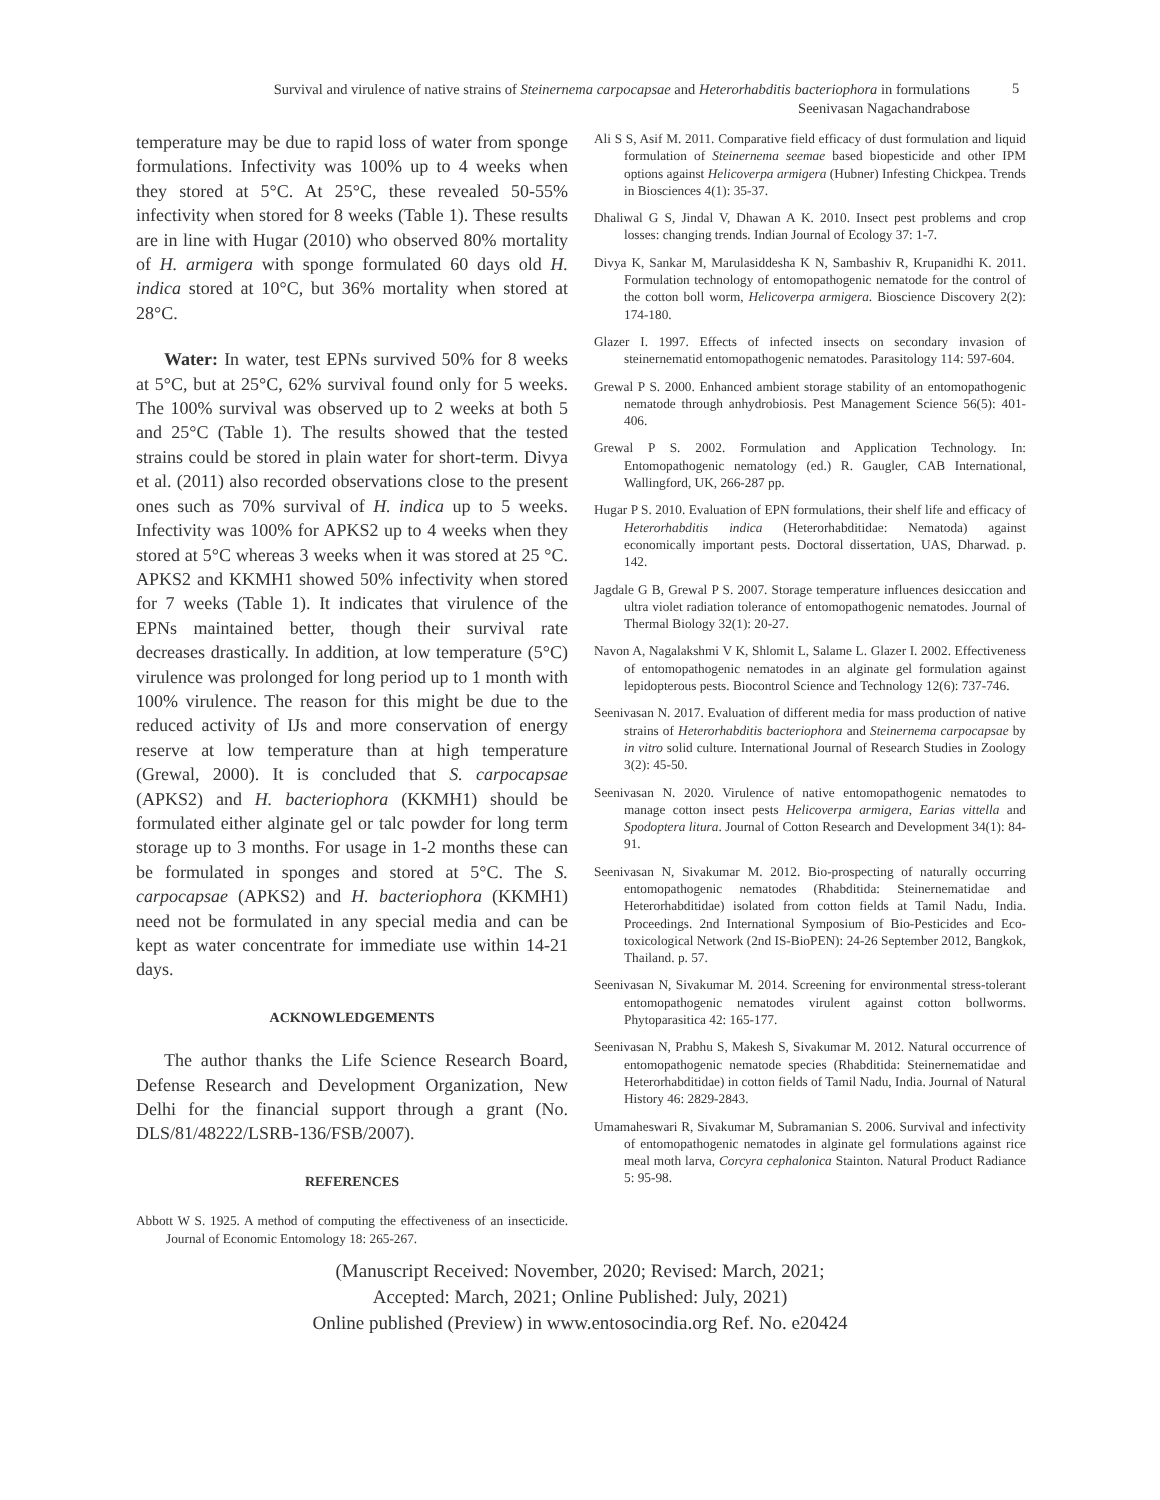Survival and virulence of native strains of Steinernema carpocapsae and Heterorhabditis bacteriophora in formulations
Seenivasan Nagachandrabose
5
temperature may be due to rapid loss of water from sponge formulations. Infectivity was 100% up to 4 weeks when they stored at 5°C. At 25°C, these revealed 50-55% infectivity when stored for 8 weeks (Table 1). These results are in line with Hugar (2010) who observed 80% mortality of H. armigera with sponge formulated 60 days old H. indica stored at 10°C, but 36% mortality when stored at 28°C.
Water: In water, test EPNs survived 50% for 8 weeks at 5°C, but at 25°C, 62% survival found only for 5 weeks. The 100% survival was observed up to 2 weeks at both 5 and 25°C (Table 1). The results showed that the tested strains could be stored in plain water for short-term. Divya et al. (2011) also recorded observations close to the present ones such as 70% survival of H. indica up to 5 weeks. Infectivity was 100% for APKS2 up to 4 weeks when they stored at 5°C whereas 3 weeks when it was stored at 25 °C. APKS2 and KKMH1 showed 50% infectivity when stored for 7 weeks (Table 1). It indicates that virulence of the EPNs maintained better, though their survival rate decreases drastically. In addition, at low temperature (5°C) virulence was prolonged for long period up to 1 month with 100% virulence. The reason for this might be due to the reduced activity of IJs and more conservation of energy reserve at low temperature than at high temperature (Grewal, 2000). It is concluded that S. carpocapsae (APKS2) and H. bacteriophora (KKMH1) should be formulated either alginate gel or talc powder for long term storage up to 3 months. For usage in 1-2 months these can be formulated in sponges and stored at 5°C. The S. carpocapsae (APKS2) and H. bacteriophora (KKMH1) need not be formulated in any special media and can be kept as water concentrate for immediate use within 14-21 days.
ACKNOWLEDGEMENTS
The author thanks the Life Science Research Board, Defense Research and Development Organization, New Delhi for the financial support through a grant (No. DLS/81/48222/LSRB-136/FSB/2007).
REFERENCES
Abbott W S. 1925. A method of computing the effectiveness of an insecticide. Journal of Economic Entomology 18: 265-267.
Ali S S, Asif M. 2011. Comparative field efficacy of dust formulation and liquid formulation of Steinernema seemae based biopesticide and other IPM options against Helicoverpa armigera (Hubner) Infesting Chickpea. Trends in Biosciences 4(1): 35-37.
Dhaliwal G S, Jindal V, Dhawan A K. 2010. Insect pest problems and crop losses: changing trends. Indian Journal of Ecology 37: 1-7.
Divya K, Sankar M, Marulasiddesha K N, Sambashiv R, Krupanidhi K. 2011. Formulation technology of entomopathogenic nematode for the control of the cotton boll worm, Helicoverpa armigera. Bioscience Discovery 2(2): 174-180.
Glazer I. 1997. Effects of infected insects on secondary invasion of steinernematid entomopathogenic nematodes. Parasitology 114: 597-604.
Grewal P S. 2000. Enhanced ambient storage stability of an entomopathogenic nematode through anhydrobiosis. Pest Management Science 56(5): 401-406.
Grewal P S. 2002. Formulation and Application Technology. In: Entomopathogenic nematology (ed.) R. Gaugler, CAB International, Wallingford, UK, 266-287 pp.
Hugar P S. 2010. Evaluation of EPN formulations, their shelf life and efficacy of Heterorhabditis indica (Heterorhabditidae: Nematoda) against economically important pests. Doctoral dissertation, UAS, Dharwad. p. 142.
Jagdale G B, Grewal P S. 2007. Storage temperature influences desiccation and ultra violet radiation tolerance of entomopathogenic nematodes. Journal of Thermal Biology 32(1): 20-27.
Navon A, Nagalakshmi V K, Shlomit L, Salame L. Glazer I. 2002. Effectiveness of entomopathogenic nematodes in an alginate gel formulation against lepidopterous pests. Biocontrol Science and Technology 12(6): 737-746.
Seenivasan N. 2017. Evaluation of different media for mass production of native strains of Heterorhabditis bacteriophora and Steinernema carpocapsae by in vitro solid culture. International Journal of Research Studies in Zoology 3(2): 45-50.
Seenivasan N. 2020. Virulence of native entomopathogenic nematodes to manage cotton insect pests Helicoverpa armigera, Earias vittella and Spodoptera litura. Journal of Cotton Research and Development 34(1): 84-91.
Seenivasan N, Sivakumar M. 2012. Bio-prospecting of naturally occurring entomopathogenic nematodes (Rhabditida: Steinernematidae and Heterorhabditidae) isolated from cotton fields at Tamil Nadu, India. Proceedings. 2nd International Symposium of Bio-Pesticides and Eco-toxicological Network (2nd IS-BioPEN): 24-26 September 2012, Bangkok, Thailand. p. 57.
Seenivasan N, Sivakumar M. 2014. Screening for environmental stress-tolerant entomopathogenic nematodes virulent against cotton bollworms. Phytoparasitica 42: 165-177.
Seenivasan N, Prabhu S, Makesh S, Sivakumar M. 2012. Natural occurrence of entomopathogenic nematode species (Rhabditida: Steinernematidae and Heterorhabditidae) in cotton fields of Tamil Nadu, India. Journal of Natural History 46: 2829-2843.
Umamaheswari R, Sivakumar M, Subramanian S. 2006. Survival and infectivity of entomopathogenic nematodes in alginate gel formulations against rice meal moth larva, Corcyra cephalonica Stainton. Natural Product Radiance 5: 95-98.
(Manuscript Received: November, 2020; Revised: March, 2021;
Accepted: March, 2021; Online Published: July, 2021)
Online published (Preview) in www.entosocindia.org Ref. No. e20424